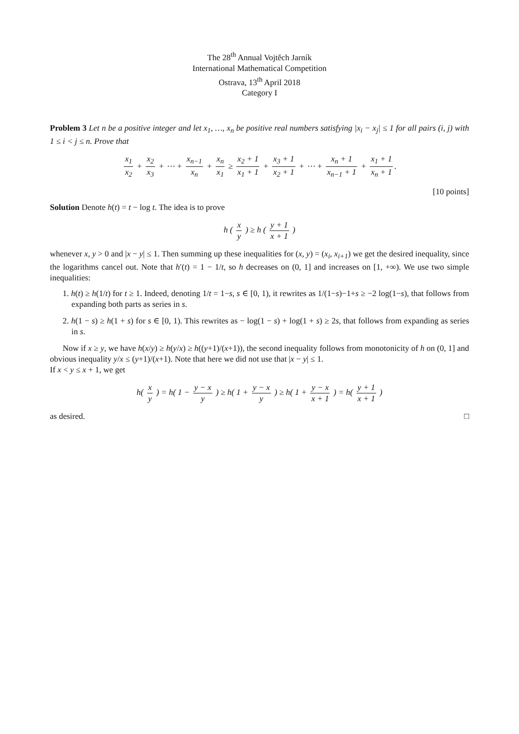The 28<sup>th</sup> Annual Vojtěch Jarník
International Mathematical Competition
Ostrava, 13<sup>th</sup> April 2018
Category I
Problem 3 Let n be a positive integer and let x<sub>1</sub>, …, x<sub>n</sub> be positive real numbers satisfying |x<sub>i</sub> − x<sub>j</sub>| ≤ 1 for all pairs (i, j) with 1 ≤ i < j ≤ n. Prove that
x<sub>1</sub> x<sub>2</sub> + x<sub>2</sub> x<sub>3</sub> + ⋯ + x<sub>n−1</sub> x<sub>n</sub> + x<sub>n</sub> x<sub>1</sub> ≥ x<sub>2</sub> + 1 x<sub>1</sub> + 1 + x<sub>3</sub> + 1 x<sub>2</sub> + 1 + ⋯ + x<sub>n</sub> + 1 x<sub>n−1</sub> + 1 + x<sub>1</sub> + 1 x<sub>n</sub> + 1.
[10 points]
Solution Denote h(t) = t − log t. The idea is to prove
h ( x y ) ≥ h ( y + 1 x + 1 )
whenever x, y > 0 and |x − y| ≤ 1. Then summing up these inequalities for (x, y) = (x<sub>i</sub>, x<sub>i+1</sub>) we get the desired inequality, since the logarithms cancel out. Note that h′(t) = 1 − 1/t, so h decreases on (0, 1] and increases on [1, +∞). We use two simple inequalities:
1. h(t) ≥ h(1/t) for t ≥ 1. Indeed, denoting 1/t = 1−s, s ∈ [0, 1), it rewrites as 1/(1−s)−1+s ≥ −2 log(1−s), that follows from expanding both parts as series in s.
2. h(1 − s) ≥ h(1 + s) for s ∈ [0, 1). This rewrites as − log(1 − s) + log(1 + s) ≥ 2s, that follows from expanding as series in s.
Now if x ≥ y, we have h(x/y) ≥ h(y/x) ≥ h((y+1)/(x+1)), the second inequality follows from monotonicity of h on (0, 1] and obvious inequality y/x ≤ (y+1)/(x+1). Note that here we did not use that |x − y| ≤ 1.
If x < y ≤ x + 1, we get
h( x y ) = h( 1 − y − x y ) ≥ h( 1 + y − x y ) ≥ h( 1 + y − x x + 1 ) = h( y + 1 x + 1 )
as desired. □